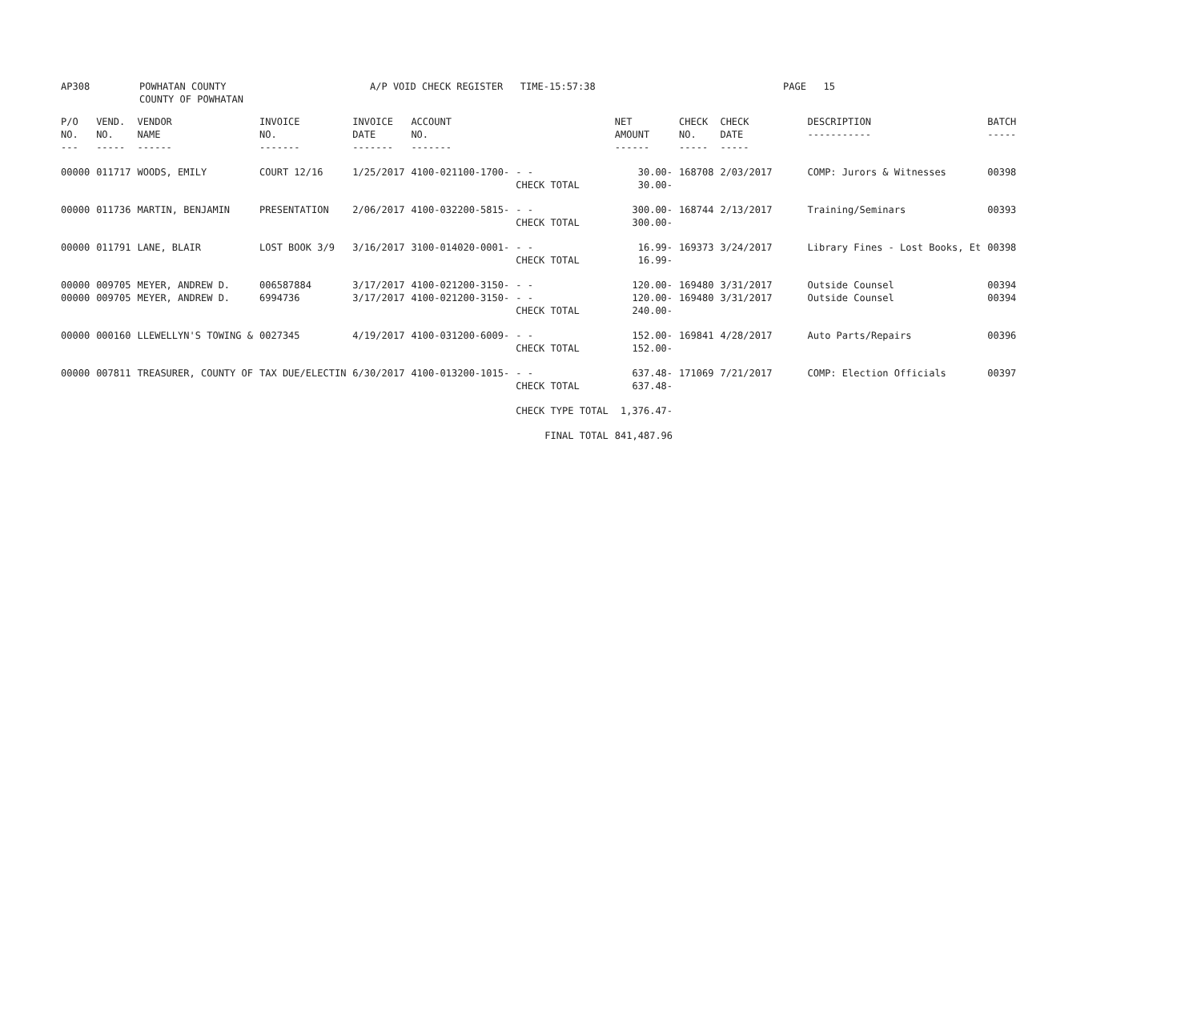| AP308 | POWHATAN COUNTY COUNTY OF POWHATAN | A/P VOID CHECK REGISTER TIME-15:57:38 | | PAGE 15 |
| P/O NO. --- | VEND. NO. ----- | VENDOR NAME ------ | INVOICE NO. ------- | INVOICE DATE ------- | ACCOUNT NO. ------- | | NET AMOUNT ------ | CHECK NO. ----- | CHECK DATE ----- | DESCRIPTION ----------- | BATCH ----- |
| --- | --- | --- | --- | --- | --- | --- | --- | --- | --- | --- | --- |
| 00000 | 011717 | WOODS, EMILY | COURT 12/16 | 1/25/2017 | 4100-021100-1700- | - - CHECK TOTAL | 30.00- 30.00- | 168708 | 2/03/2017 | COMP: Jurors & Witnesses | 00398 |
| 00000 | 011736 | MARTIN, BENJAMIN | PRESENTATION | 2/06/2017 | 4100-032200-5815- | - - CHECK TOTAL | 300.00- 300.00- | 168744 | 2/13/2017 | Training/Seminars | 00393 |
| 00000 | 011791 | LANE, BLAIR | LOST BOOK 3/9 | 3/16/2017 | 3100-014020-0001- | - - CHECK TOTAL | 16.99- 16.99- | 169373 | 3/24/2017 | Library Fines - Lost Books, Et | 00398 |
| 00000 00000 | 009705 009705 | MEYER, ANDREW D. MEYER, ANDREW D. | 006587884 6994736 | 3/17/2017 3/17/2017 | 4100-021200-3150- 4100-021200-3150- | - - - - CHECK TOTAL | 120.00- 120.00- 240.00- | 169480 169480 | 3/31/2017 3/31/2017 | Outside Counsel Outside Counsel | 00394 00394 |
| 00000 | 000160 | LLEWELLYN'S TOWING & | 0027345 | 4/19/2017 | 4100-031200-6009- | - - CHECK TOTAL | 152.00- 152.00- | 169841 | 4/28/2017 | Auto Parts/Repairs | 00396 |
| 00000 | 007811 | TREASURER, COUNTY OF | TAX DUE/ELECTIN | 6/30/2017 | 4100-013200-1015- | - - CHECK TOTAL | 637.48- 637.48- | 171069 | 7/21/2017 | COMP: Election Officials | 00397 |
| | | | | | | CHECK TYPE TOTAL | 1,376.47- | | | | |
| | | | | | | FINAL TOTAL | 841,487.96 | | | | |